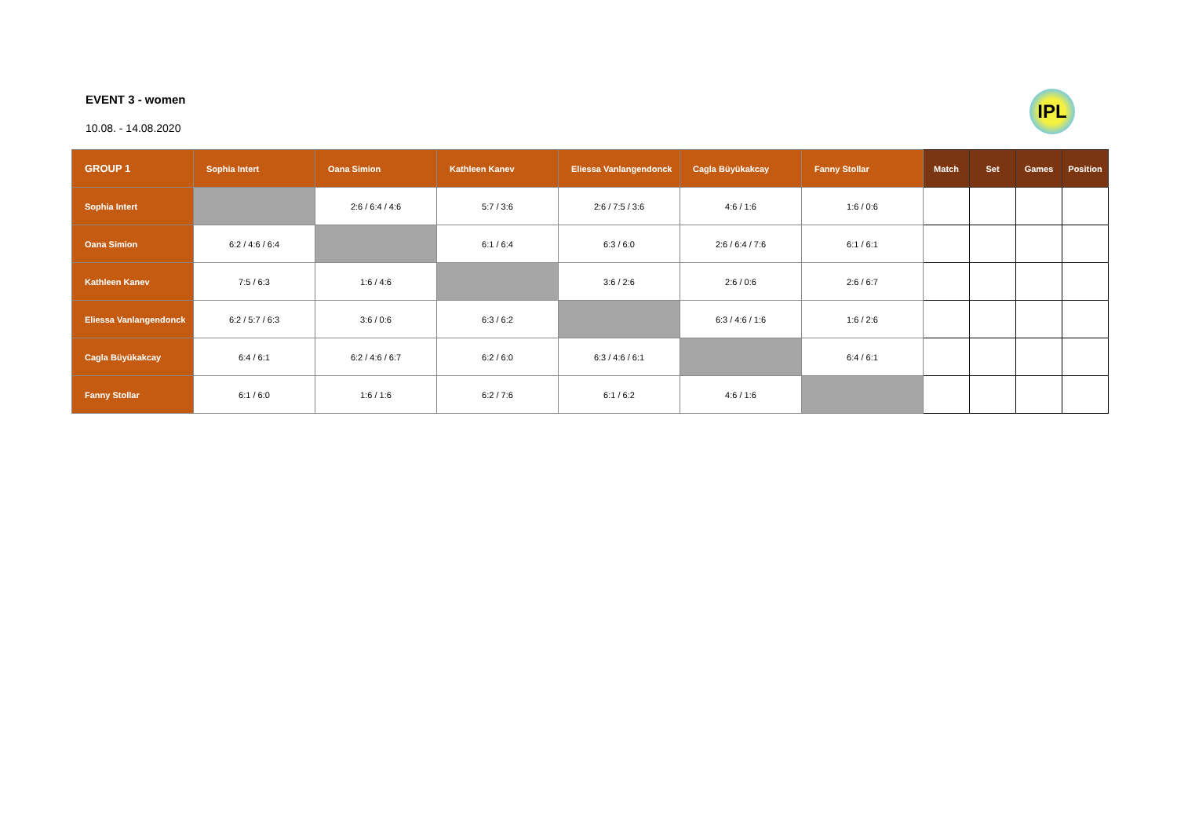EVENT 3 - women
10.08. - 14.08.2020
IPL
| GROUP 1 | Sophia Intert | Oana Simion | Kathleen Kanev | Eliessa Vanlangendonck | Cagla Büyükakcay | Fanny Stollar | Match | Set | Games | Position |
| --- | --- | --- | --- | --- | --- | --- | --- | --- | --- | --- |
| Sophia Intert | | 2:6 / 6:4 / 4:6 | 5:7 / 3:6 | 2:6 / 7:5 / 3:6 | 4:6 / 1:6 | 1:6 / 0:6 | | | | |
| Oana Simion | 6:2 / 4:6 / 6:4 | | 6:1 / 6:4 | 6:3 / 6:0 | 2:6 / 6:4 / 7:6 | 6:1 / 6:1 | | | | |
| Kathleen Kanev | 7:5 / 6:3 | 1:6 / 4:6 | | 3:6 / 2:6 | 2:6 / 0:6 | 2:6 / 6:7 | | | | |
| Eliessa Vanlangendonck | 6:2 / 5:7 / 6:3 | 3:6 / 0:6 | 6:3 / 6:2 | | 6:3 / 4:6 / 1:6 | 1:6 / 2:6 | | | | |
| Cagla Büyükakcay | 6:4 / 6:1 | 6:2 / 4:6 / 6:7 | 6:2 / 6:0 | 6:3 / 4:6 / 6:1 | | 6:4 / 6:1 | | | | |
| Fanny Stollar | 6:1 / 6:0 | 1:6 / 1:6 | 6:2 / 7:6 | 6:1 / 6:2 | 4:6 / 1:6 | | | | | |